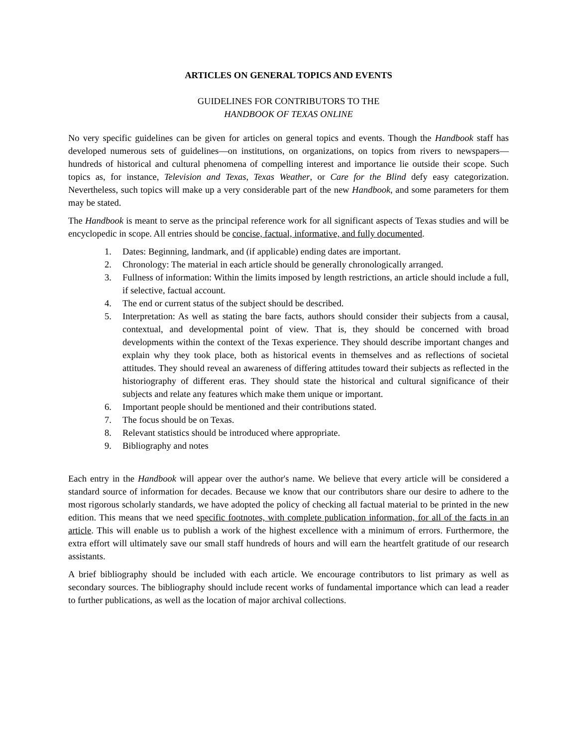ARTICLES ON GENERAL TOPICS AND EVENTS
GUIDELINES FOR CONTRIBUTORS TO THE
HANDBOOK OF TEXAS ONLINE
No very specific guidelines can be given for articles on general topics and events. Though the Handbook staff has developed numerous sets of guidelines—on institutions, on organizations, on topics from rivers to newspapers—hundreds of historical and cultural phenomena of compelling interest and importance lie outside their scope. Such topics as, for instance, Television and Texas, Texas Weather, or Care for the Blind defy easy categorization. Nevertheless, such topics will make up a very considerable part of the new Handbook, and some parameters for them may be stated.
The Handbook is meant to serve as the principal reference work for all significant aspects of Texas studies and will be encyclopedic in scope. All entries should be concise, factual, informative, and fully documented.
1. Dates: Beginning, landmark, and (if applicable) ending dates are important.
2. Chronology: The material in each article should be generally chronologically arranged.
3. Fullness of information: Within the limits imposed by length restrictions, an article should include a full, if selective, factual account.
4. The end or current status of the subject should be described.
5. Interpretation: As well as stating the bare facts, authors should consider their subjects from a causal, contextual, and developmental point of view. That is, they should be concerned with broad developments within the context of the Texas experience. They should describe important changes and explain why they took place, both as historical events in themselves and as reflections of societal attitudes. They should reveal an awareness of differing attitudes toward their subjects as reflected in the historiography of different eras. They should state the historical and cultural significance of their subjects and relate any features which make them unique or important.
6. Important people should be mentioned and their contributions stated.
7. The focus should be on Texas.
8. Relevant statistics should be introduced where appropriate.
9. Bibliography and notes
Each entry in the Handbook will appear over the author's name. We believe that every article will be considered a standard source of information for decades. Because we know that our contributors share our desire to adhere to the most rigorous scholarly standards, we have adopted the policy of checking all factual material to be printed in the new edition. This means that we need specific footnotes, with complete publication information, for all of the facts in an article. This will enable us to publish a work of the highest excellence with a minimum of errors. Furthermore, the extra effort will ultimately save our small staff hundreds of hours and will earn the heartfelt gratitude of our research assistants.
A brief bibliography should be included with each article. We encourage contributors to list primary as well as secondary sources. The bibliography should include recent works of fundamental importance which can lead a reader to further publications, as well as the location of major archival collections.